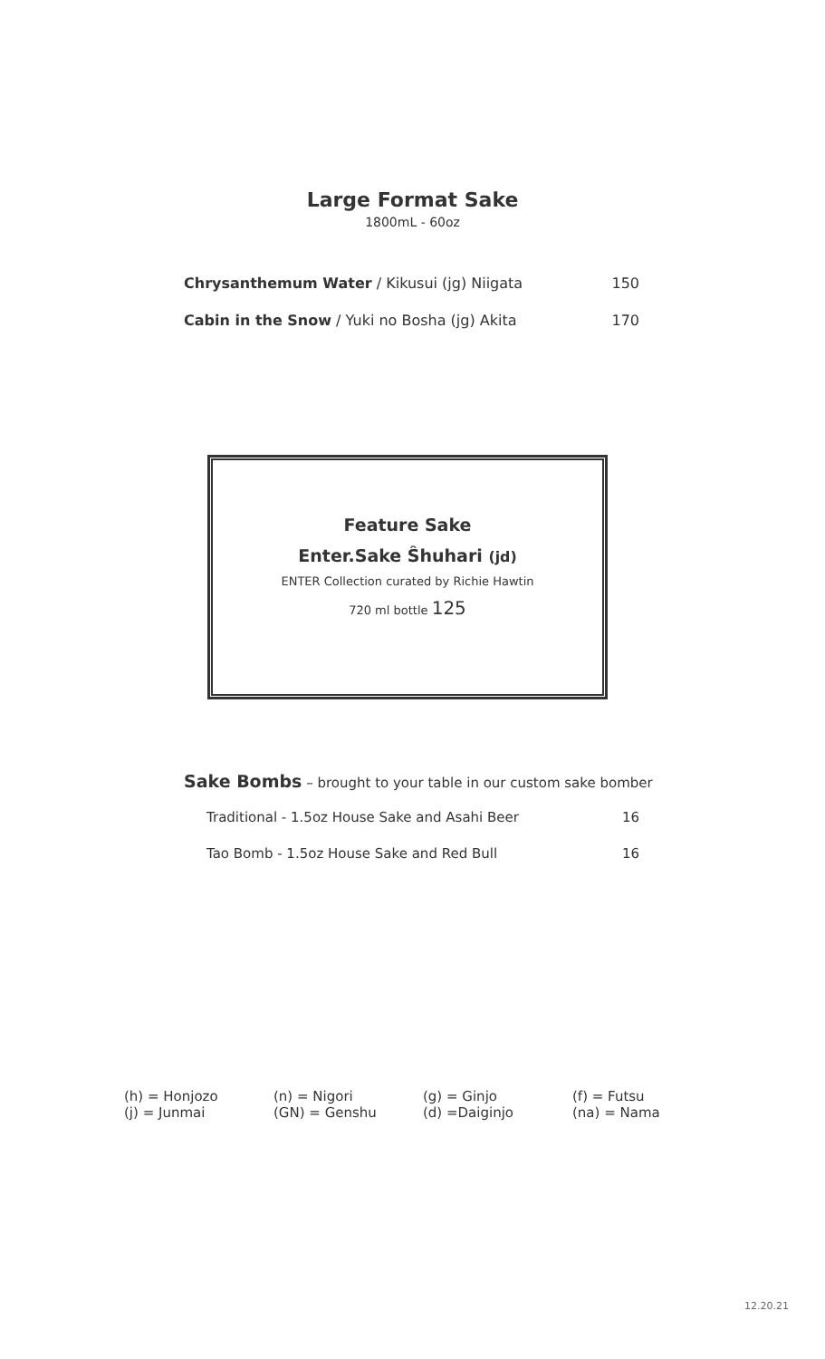Large Format Sake
1800mL - 60oz
Chrysanthemum Water / Kikusui (jg) Niigata 150
Cabin in the Snow / Yuki no Bosha (jg) Akita 170
Feature Sake
Enter.Sake Ŝhuhari (jd)
ENTER Collection curated by Richie Hawtin
720 ml bottle 125
Sake Bombs – brought to your table in our custom sake bomber
Traditional - 1.5oz House Sake and Asahi Beer 16
Tao Bomb - 1.5oz House Sake and Red Bull 16
(h) = Honjozo (n) = Nigori (g) = Ginjo (f) = Futsu (j) = Junmai (GN) = Genshu (d) =Daiginjo (na) = Nama
12.20.21